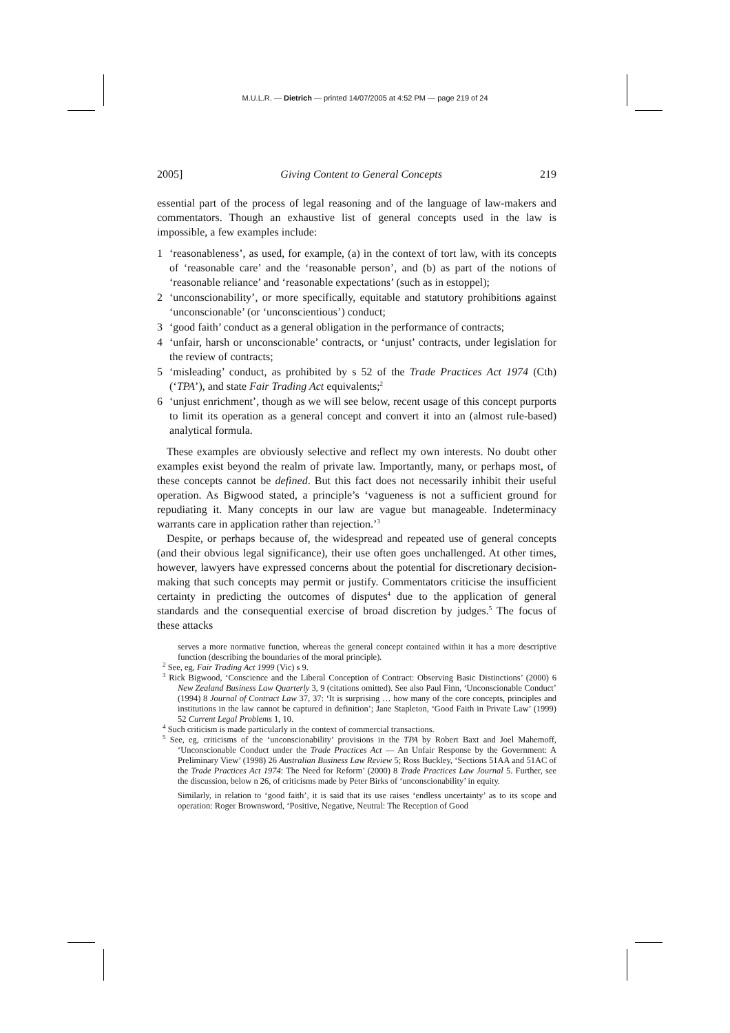M.U.L.R. — Dietrich — printed 14/07/2005 at 4:52 PM — page 219 of 24
2005] Giving Content to General Concepts 219
essential part of the process of legal reasoning and of the language of law-makers and commentators. Though an exhaustive list of general concepts used in the law is impossible, a few examples include:
1 ‘reasonableness’, as used, for example, (a) in the context of tort law, with its concepts of ‘reasonable care’ and the ‘reasonable person’, and (b) as part of the notions of ‘reasonable reliance’ and ‘reasonable expectations’ (such as in estoppel);
2 ‘unconscionability’, or more specifically, equitable and statutory prohibitions against ‘unconscionable’ (or ‘unconscientious’) conduct;
3 ‘good faith’ conduct as a general obligation in the performance of contracts;
4 ‘unfair, harsh or unconscionable’ contracts, or ‘unjust’ contracts, under legislation for the review of contracts;
5 ‘misleading’ conduct, as prohibited by s 52 of the Trade Practices Act 1974 (Cth) (‘TPA’), and state Fair Trading Act equivalents;<sup>2</sup>
6 ‘unjust enrichment’, though as we will see below, recent usage of this concept purports to limit its operation as a general concept and convert it into an (almost rule-based) analytical formula.
These examples are obviously selective and reflect my own interests. No doubt other examples exist beyond the realm of private law. Importantly, many, or perhaps most, of these concepts cannot be defined. But this fact does not necessarily inhibit their useful operation. As Bigwood stated, a principle’s ‘vagueness is not a sufficient ground for repudiating it. Many concepts in our law are vague but manageable. Indeterminacy warrants care in application rather than rejection.’<sup>3</sup>
Despite, or perhaps because of, the widespread and repeated use of general concepts (and their obvious legal significance), their use often goes unchallenged. At other times, however, lawyers have expressed concerns about the potential for discretionary decision-making that such concepts may permit or justify. Commentators criticise the insufficient certainty in predicting the outcomes of disputes<sup>4</sup> due to the application of general standards and the consequential exercise of broad discretion by judges.<sup>5</sup> The focus of these attacks
serves a more normative function, whereas the general concept contained within it has a more descriptive function (describing the boundaries of the moral principle).
<sup>2</sup> See, eg, Fair Trading Act 1999 (Vic) s 9.
<sup>3</sup> Rick Bigwood, ‘Conscience and the Liberal Conception of Contract: Observing Basic Distinctions’ (2000) 6 New Zealand Business Law Quarterly 3, 9 (citations omitted). See also Paul Finn, ‘Unconscionable Conduct’ (1994) 8 Journal of Contract Law 37, 37: ‘It is surprising … how many of the core concepts, principles and institutions in the law cannot be captured in definition’; Jane Stapleton, ‘Good Faith in Private Law’ (1999) 52 Current Legal Problems 1, 10.
<sup>4</sup> Such criticism is made particularly in the context of commercial transactions.
<sup>5</sup> See, eg, criticisms of the ‘unconscionability’ provisions in the TPA by Robert Baxt and Joel Mahemoff, ‘Unconscionable Conduct under the Trade Practices Act — An Unfair Response by the Government: A Preliminary View’ (1998) 26 Australian Business Law Review 5; Ross Buckley, ‘Sections 51AA and 51AC of the Trade Practices Act 1974: The Need for Reform’ (2000) 8 Trade Practices Law Journal 5. Further, see the discussion, below n 26, of criticisms made by Peter Birks of ‘unconscionability’ in equity.
Similarly, in relation to ‘good faith’, it is said that its use raises ‘endless uncertainty’ as to its scope and operation: Roger Brownsword, ‘Positive, Negative, Neutral: The Reception of Good